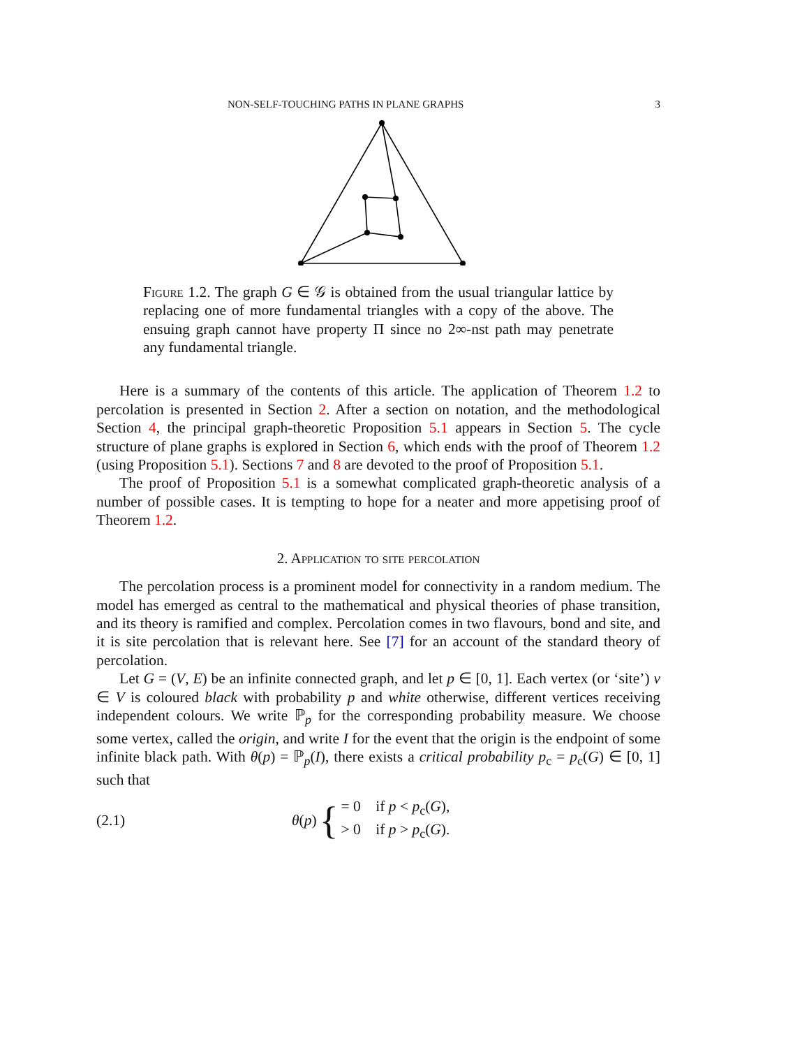NON-SELF-TOUCHING PATHS IN PLANE GRAPHS 3
Figure 1.2. The graph G ∈ 𝒢 is obtained from the usual triangular lattice by replacing one of more fundamental triangles with a copy of the above. The ensuing graph cannot have property Π since no 2∞-nst path may penetrate any fundamental triangle.
Here is a summary of the contents of this article. The application of Theorem 1.2 to percolation is presented in Section 2. After a section on notation, and the methodological Section 4, the principal graph-theoretic Proposition 5.1 appears in Section 5. The cycle structure of plane graphs is explored in Section 6, which ends with the proof of Theorem 1.2 (using Proposition 5.1). Sections 7 and 8 are devoted to the proof of Proposition 5.1.
The proof of Proposition 5.1 is a somewhat complicated graph-theoretic analysis of a number of possible cases. It is tempting to hope for a neater and more appetising proof of Theorem 1.2.
2. Application to site percolation
The percolation process is a prominent model for connectivity in a random medium. The model has emerged as central to the mathematical and physical theories of phase transition, and its theory is ramified and complex. Percolation comes in two flavours, bond and site, and it is site percolation that is relevant here. See [7] for an account of the standard theory of percolation.
Let G = (V, E) be an infinite connected graph, and let p ∈ [0, 1]. Each vertex (or ‘site’) v ∈ V is coloured black with probability p and white otherwise, different vertices receiving independent colours. We write ℙ<sub>p</sub> for the corresponding probability measure. We choose some vertex, called the origin, and write I for the event that the origin is the endpoint of some infinite black path. With θ(p) = ℙ<sub>p</sub>(I), there exists a critical probability p<sub>c</sub> = p<sub>c</sub>(G) ∈ [0, 1] such that
(2.1) θ(p) { = 0 if p < p<sub>c</sub>(G),
> 0 if p > p<sub>c</sub>(G).